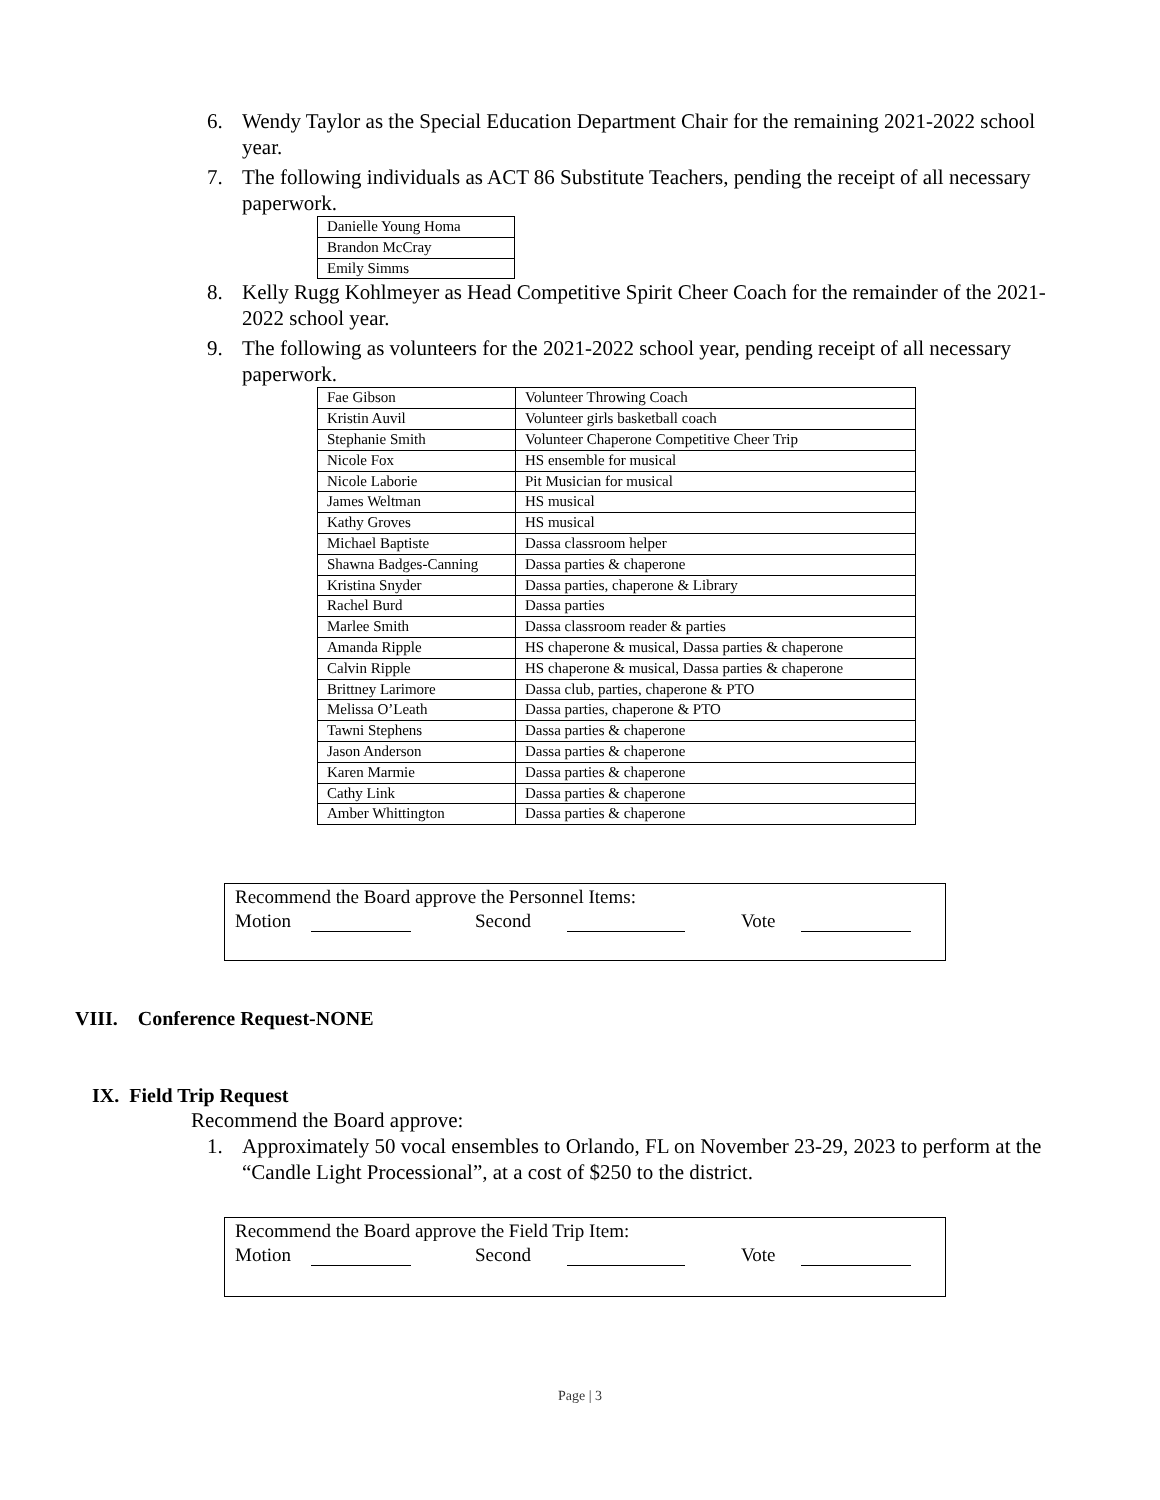6. Wendy Taylor as the Special Education Department Chair for the remaining 2021-2022 school year.
7. The following individuals as ACT 86 Substitute Teachers, pending the receipt of all necessary paperwork.
| Danielle Young Homa |
| Brandon McCray |
| Emily Simms |
8. Kelly Rugg Kohlmeyer as Head Competitive Spirit Cheer Coach for the remainder of the 2021-2022 school year.
9. The following as volunteers for the 2021-2022 school year, pending receipt of all necessary paperwork.
| Fae Gibson | Volunteer Throwing Coach |
| Kristin Auvil | Volunteer girls basketball coach |
| Stephanie Smith | Volunteer Chaperone Competitive Cheer Trip |
| Nicole Fox | HS ensemble for musical |
| Nicole Laborie | Pit Musician for musical |
| James Weltman | HS musical |
| Kathy Groves | HS musical |
| Michael Baptiste | Dassa classroom helper |
| Shawna Badges-Canning | Dassa parties & chaperone |
| Kristina Snyder | Dassa parties, chaperone & Library |
| Rachel Burd | Dassa parties |
| Marlee Smith | Dassa classroom reader & parties |
| Amanda Ripple | HS chaperone & musical, Dassa parties & chaperone |
| Calvin Ripple | HS chaperone & musical, Dassa parties & chaperone |
| Brittney Larimore | Dassa club, parties, chaperone & PTO |
| Melissa O’Leath | Dassa parties, chaperone & PTO |
| Tawni Stephens | Dassa parties & chaperone |
| Jason Anderson | Dassa parties & chaperone |
| Karen Marmie | Dassa parties & chaperone |
| Cathy Link | Dassa parties & chaperone |
| Amber Whittington | Dassa parties & chaperone |
Recommend the Board approve the Personnel Items:
Motion Second Vote
VIII. Conference Request-NONE
IX. Field Trip Request
Recommend the Board approve:
1. Approximately 50 vocal ensembles to Orlando, FL on November 23-29, 2023 to perform at the “Candle Light Processional”, at a cost of $250 to the district.
Recommend the Board approve the Field Trip Item:
Motion Second Vote
Page | 3